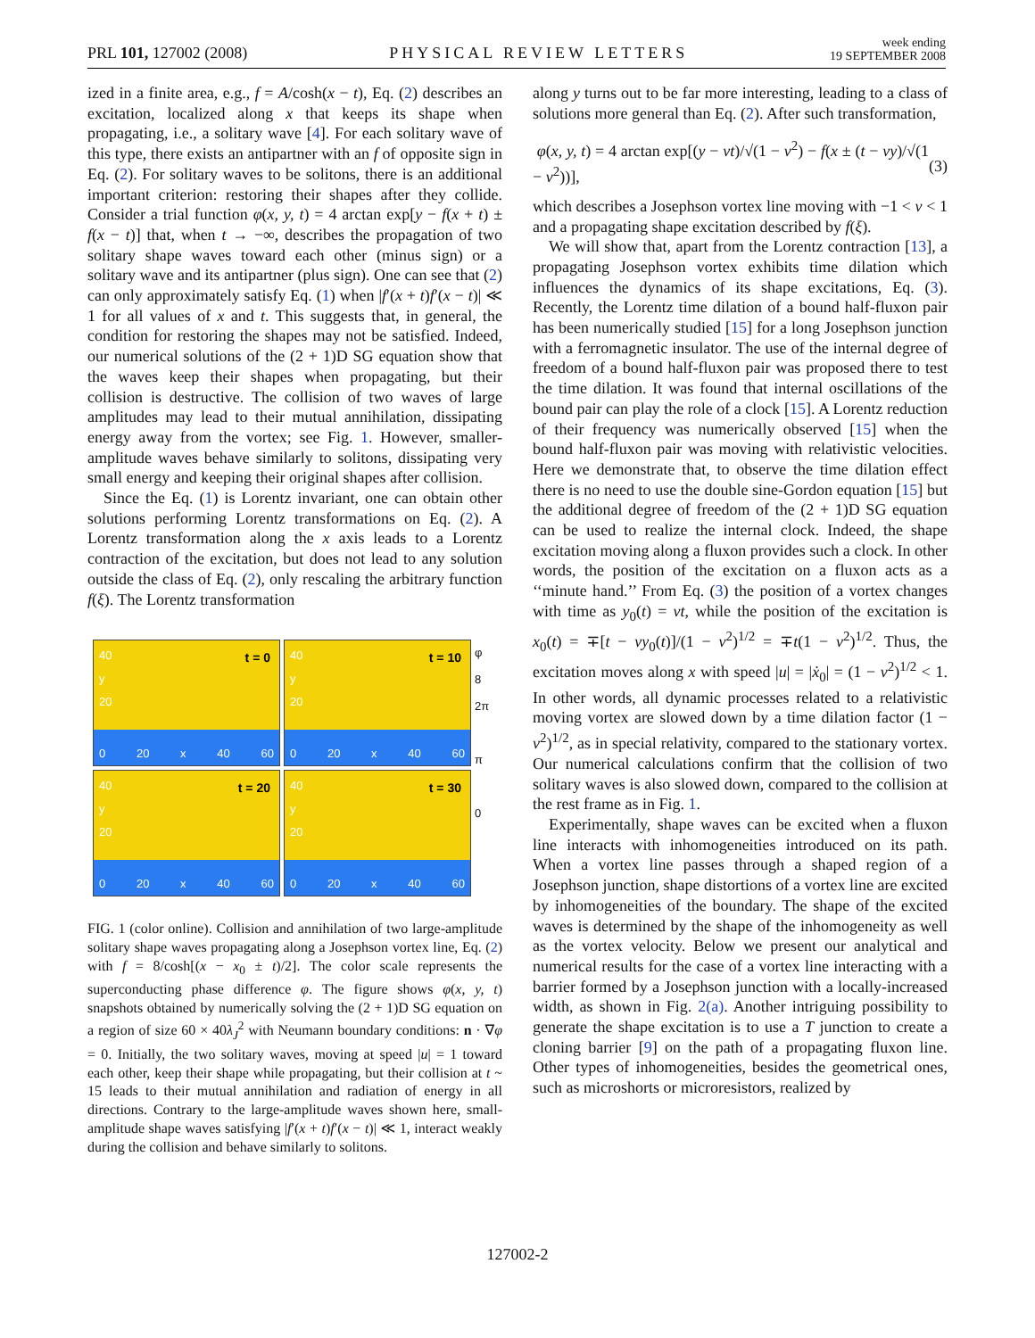PRL 101, 127002 (2008) PHYSICAL REVIEW LETTERS week ending
19 SEPTEMBER 2008
ized in a finite area, e.g., f = A/cosh(x − t), Eq. (2) describes an excitation, localized along x that keeps its shape when propagating, i.e., a solitary wave [4]. For each solitary wave of this type, there exists an antipartner with an f of opposite sign in Eq. (2). For solitary waves to be solitons, there is an additional important criterion: restoring their shapes after they collide. Consider a trial function φ(x, y, t) = 4 arctan exp[y − f(x + t) ± f(x − t)] that, when t → −∞, describes the propagation of two solitary shape waves toward each other (minus sign) or a solitary wave and its antipartner (plus sign). One can see that (2) can only approximately satisfy Eq. (1) when |f′(x + t)f′(x − t)| ≪ 1 for all values of x and t. This suggests that, in general, the condition for restoring the shapes may not be satisfied. Indeed, our numerical solutions of the (2 + 1)D SG equation show that the waves keep their shapes when propagating, but their collision is destructive. The collision of two waves of large amplitudes may lead to their mutual annihilation, dissipating energy away from the vortex; see Fig. 1. However, smaller-amplitude waves behave similarly to solitons, dissipating very small energy and keeping their original shapes after collision.
Since the Eq. (1) is Lorentz invariant, one can obtain other solutions performing Lorentz transformations on Eq. (2). A Lorentz transformation along the x axis leads to a Lorentz contraction of the excitation, but does not lead to any solution outside the class of Eq. (2), only rescaling the arbitrary function f(ξ). The Lorentz transformation
t = 0
40
y
20
0 20 x 40 60
t = 10
40
y
20
0 20 x 40 60
φ
8
2π
π
0
t = 20
40
y
20
0 20 x 40 60
t = 30
40
y
20
0 20 x 40 60
FIG. 1 (color online). Collision and annihilation of two large-amplitude solitary shape waves propagating along a Josephson vortex line, Eq. (2) with f = 8/cosh[(x − x<sub>0</sub> ± t)/2]. The color scale represents the superconducting phase difference φ. The figure shows φ(x, y, t) snapshots obtained by numerically solving the (2 + 1)D SG equation on a region of size 60 × 40λ<sub>J</sub><sup>2</sup> with Neumann boundary conditions: n · ∇φ = 0. Initially, the two solitary waves, moving at speed |u| = 1 toward each other, keep their shape while propagating, but their collision at t ~ 15 leads to their mutual annihilation and radiation of energy in all directions. Contrary to the large-amplitude waves shown here, small-amplitude shape waves satisfying |f′(x + t)f′(x − t)| ≪ 1, interact weakly during the collision and behave similarly to solitons.
along y turns out to be far more interesting, leading to a class of solutions more general than Eq. (2). After such transformation,
φ(x, y, t) = 4 arctan exp[(y − vt)/√(1 − v<sup>2</sup>) − f(x ± (t − vy)/√(1 − v<sup>2</sup>))],
(3)
which describes a Josephson vortex line moving with −1 < v < 1 and a propagating shape excitation described by f(ξ).
We will show that, apart from the Lorentz contraction [13], a propagating Josephson vortex exhibits time dilation which influences the dynamics of its shape excitations, Eq. (3). Recently, the Lorentz time dilation of a bound half-fluxon pair has been numerically studied [15] for a long Josephson junction with a ferromagnetic insulator. The use of the internal degree of freedom of a bound half-fluxon pair was proposed there to test the time dilation. It was found that internal oscillations of the bound pair can play the role of a clock [15]. A Lorentz reduction of their frequency was numerically observed [15] when the bound half-fluxon pair was moving with relativistic velocities. Here we demonstrate that, to observe the time dilation effect there is no need to use the double sine-Gordon equation [15] but the additional degree of freedom of the (2 + 1)D SG equation can be used to realize the internal clock. Indeed, the shape excitation moving along a fluxon provides such a clock. In other words, the position of the excitation on a fluxon acts as a ‘‘minute hand.’’ From Eq. (3) the position of a vortex changes with time as y<sub>0</sub>(t) = vt, while the position of the excitation is x<sub>0</sub>(t) = ∓[t − vy<sub>0</sub>(t)]/(1 − v<sup>2</sup>)<sup>1/2</sup> = ∓t(1 − v<sup>2</sup>)<sup>1/2</sup>. Thus, the excitation moves along x with speed |u| = |ẋ<sub>0</sub>| = (1 − v<sup>2</sup>)<sup>1/2</sup> < 1. In other words, all dynamic processes related to a relativistic moving vortex are slowed down by a time dilation factor (1 − v<sup>2</sup>)<sup>1/2</sup>, as in special relativity, compared to the stationary vortex. Our numerical calculations confirm that the collision of two solitary waves is also slowed down, compared to the collision at the rest frame as in Fig. 1.
Experimentally, shape waves can be excited when a fluxon line interacts with inhomogeneities introduced on its path. When a vortex line passes through a shaped region of a Josephson junction, shape distortions of a vortex line are excited by inhomogeneities of the boundary. The shape of the excited waves is determined by the shape of the inhomogeneity as well as the vortex velocity. Below we present our analytical and numerical results for the case of a vortex line interacting with a barrier formed by a Josephson junction with a locally-increased width, as shown in Fig. 2(a). Another intriguing possibility to generate the shape excitation is to use a T junction to create a cloning barrier [9] on the path of a propagating fluxon line. Other types of inhomogeneities, besides the geometrical ones, such as microshorts or microresistors, realized by
127002-2